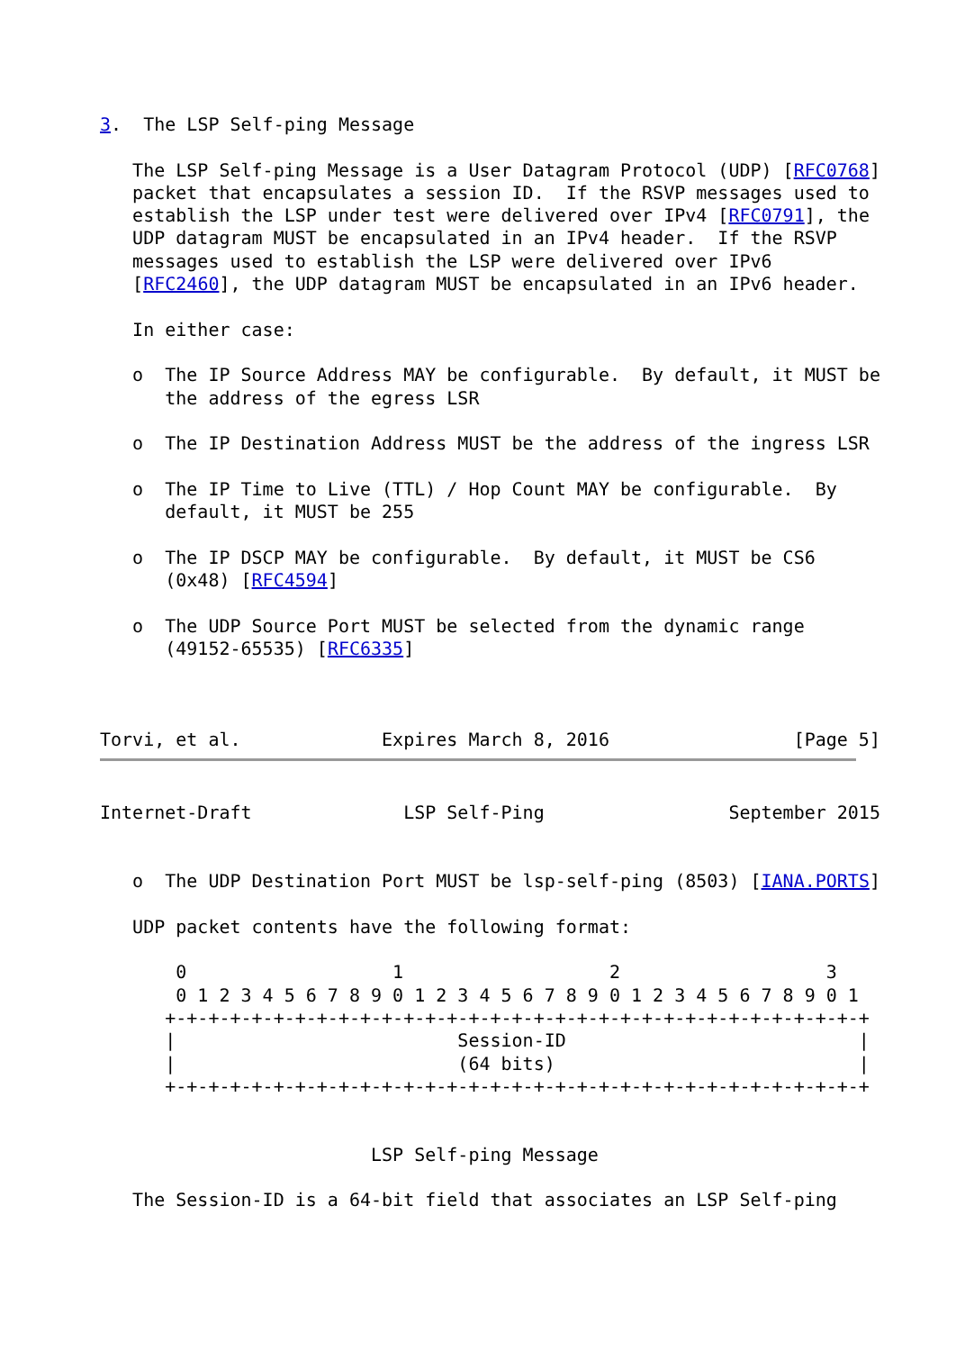3.  The LSP Self-ping Message

   The LSP Self-ping Message is a User Datagram Protocol (UDP) [RFC0768]
   packet that encapsulates a session ID.  If the RSVP messages used to
   establish the LSP under test were delivered over IPv4 [RFC0791], the
   UDP datagram MUST be encapsulated in an IPv4 header.  If the RSVP
   messages used to establish the LSP were delivered over IPv6
   [RFC2460], the UDP datagram MUST be encapsulated in an IPv6 header.

   In either case:

   o  The IP Source Address MAY be configurable.  By default, it MUST be
      the address of the egress LSR

   o  The IP Destination Address MUST be the address of the ingress LSR

   o  The IP Time to Live (TTL) / Hop Count MAY be configurable.  By
      default, it MUST be 255

   o  The IP DSCP MAY be configurable.  By default, it MUST be CS6
      (0x48) [RFC4594]

   o  The UDP Source Port MUST be selected from the dynamic range
      (49152-65535) [RFC6335]



Torvi, et al.             Expires March 8, 2016                 [Page 5]
Internet-Draft              LSP Self-Ping                 September 2015


   o  The UDP Destination Port MUST be lsp-self-ping (8503) [IANA.PORTS]

   UDP packet contents have the following format:

       0                   1                   2                   3
       0 1 2 3 4 5 6 7 8 9 0 1 2 3 4 5 6 7 8 9 0 1 2 3 4 5 6 7 8 9 0 1
      +-+-+-+-+-+-+-+-+-+-+-+-+-+-+-+-+-+-+-+-+-+-+-+-+-+-+-+-+-+-+-+-+
      |                          Session-ID                           |
      |                          (64 bits)                            |
      +-+-+-+-+-+-+-+-+-+-+-+-+-+-+-+-+-+-+-+-+-+-+-+-+-+-+-+-+-+-+-+-+


                         LSP Self-ping Message

   The Session-ID is a 64-bit field that associates an LSP Self-ping